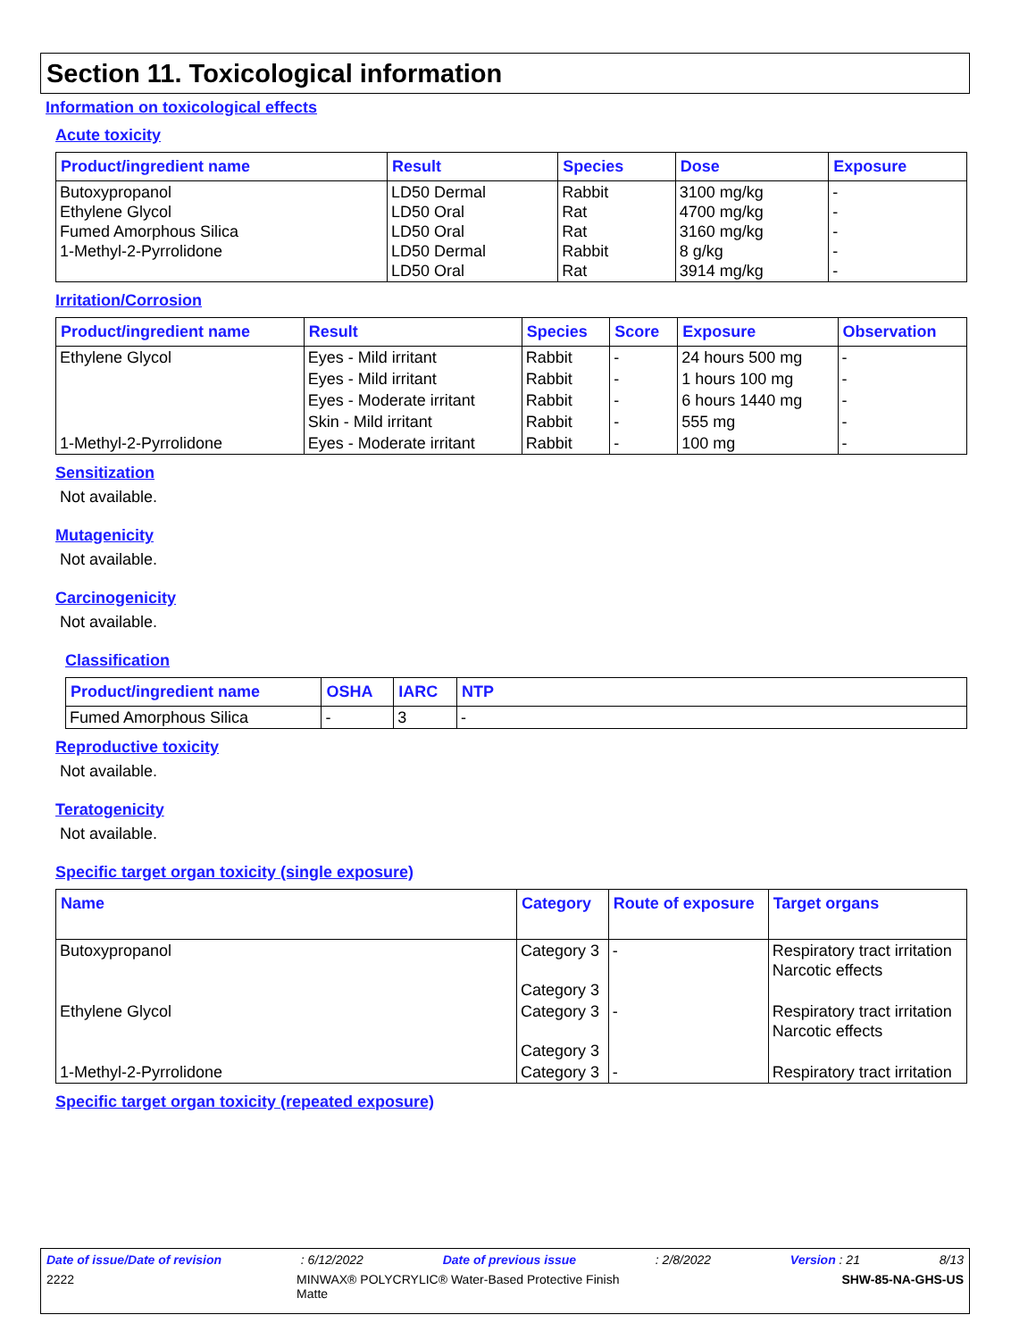Section 11. Toxicological information
Information on toxicological effects
Acute toxicity
| Product/ingredient name | Result | Species | Dose | Exposure |
| --- | --- | --- | --- | --- |
| Butoxypropanol Ethylene Glycol Fumed Amorphous Silica 1-Methyl-2-Pyrrolidone | LD50 Dermal LD50 Oral LD50 Oral LD50 Dermal LD50 Oral | Rabbit Rat Rat Rabbit Rat | 3100 mg/kg 4700 mg/kg 3160 mg/kg 8 g/kg 3914 mg/kg | - - - - - |
Irritation/Corrosion
| Product/ingredient name | Result | Species | Score | Exposure | Observation |
| --- | --- | --- | --- | --- | --- |
| Ethylene Glycol | Eyes - Mild irritant | Rabbit | - | 24 hours 500 mg | - |
| | Eyes - Mild irritant | Rabbit | - | 1 hours 100 mg | - |
| | Eyes - Moderate irritant | Rabbit | - | 6 hours 1440 mg | - |
| | Skin - Mild irritant | Rabbit | - | 555 mg | - |
| 1-Methyl-2-Pyrrolidone | Eyes - Moderate irritant | Rabbit | - | 100 mg | - |
Sensitization
Not available.
Mutagenicity
Not available.
Carcinogenicity
Not available.
Classification
| Product/ingredient name | OSHA | IARC | NTP |
| --- | --- | --- | --- |
| Fumed Amorphous Silica | - | 3 | - |
Reproductive toxicity
Not available.
Teratogenicity
Not available.
Specific target organ toxicity (single exposure)
| Name | Category | Route of exposure | Target organs |
| --- | --- | --- | --- |
| Butoxypropanol | Category 3 Category 3 | - | Respiratory tract irritation Narcotic effects |
| Ethylene Glycol | Category 3 Category 3 | - | Respiratory tract irritation Narcotic effects |
| 1-Methyl-2-Pyrrolidone | Category 3 | - | Respiratory tract irritation |
Specific target organ toxicity (repeated exposure)
Date of issue/Date of revision: 6/12/2022 Date of previous issue: 2/8/2022 Version : 21 8/13
2222 MINWAX® POLYCRYLIC® Water-Based Protective Finish
Matte SHW-85-NA-GHS-US